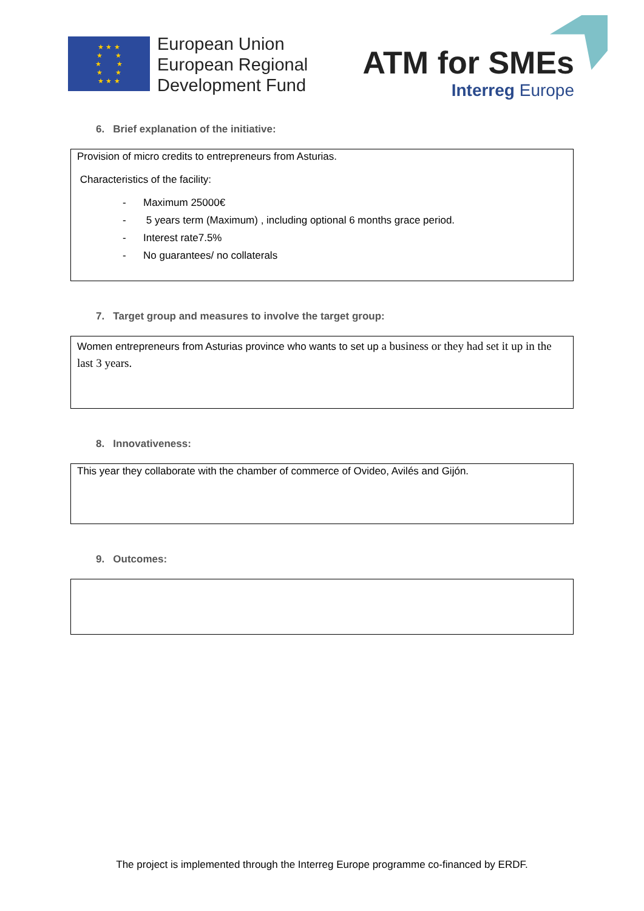★ ★ ★
★ ★
★ ★
★ ★
★ ★ ★
European Union
European Regional
Development Fund
ATM for SMEs
Interreg Europe
6. Brief explanation of the initiative:
Provision of micro credits to entrepreneurs from Asturias.
Characteristics of the facility:
- Maximum 25000€
- 5 years term (Maximum) , including optional 6 months grace period.
- Interest rate7.5%
- No guarantees/ no collaterals
7. Target group and measures to involve the target group:
Women entrepreneurs from Asturias province who wants to set up a business or they had set it up in the last 3 years.
8. Innovativeness:
This year they collaborate with the chamber of commerce of Ovideo, Avilés and Gijón.
9. Outcomes:
The project is implemented through the Interreg Europe programme co-financed by ERDF.